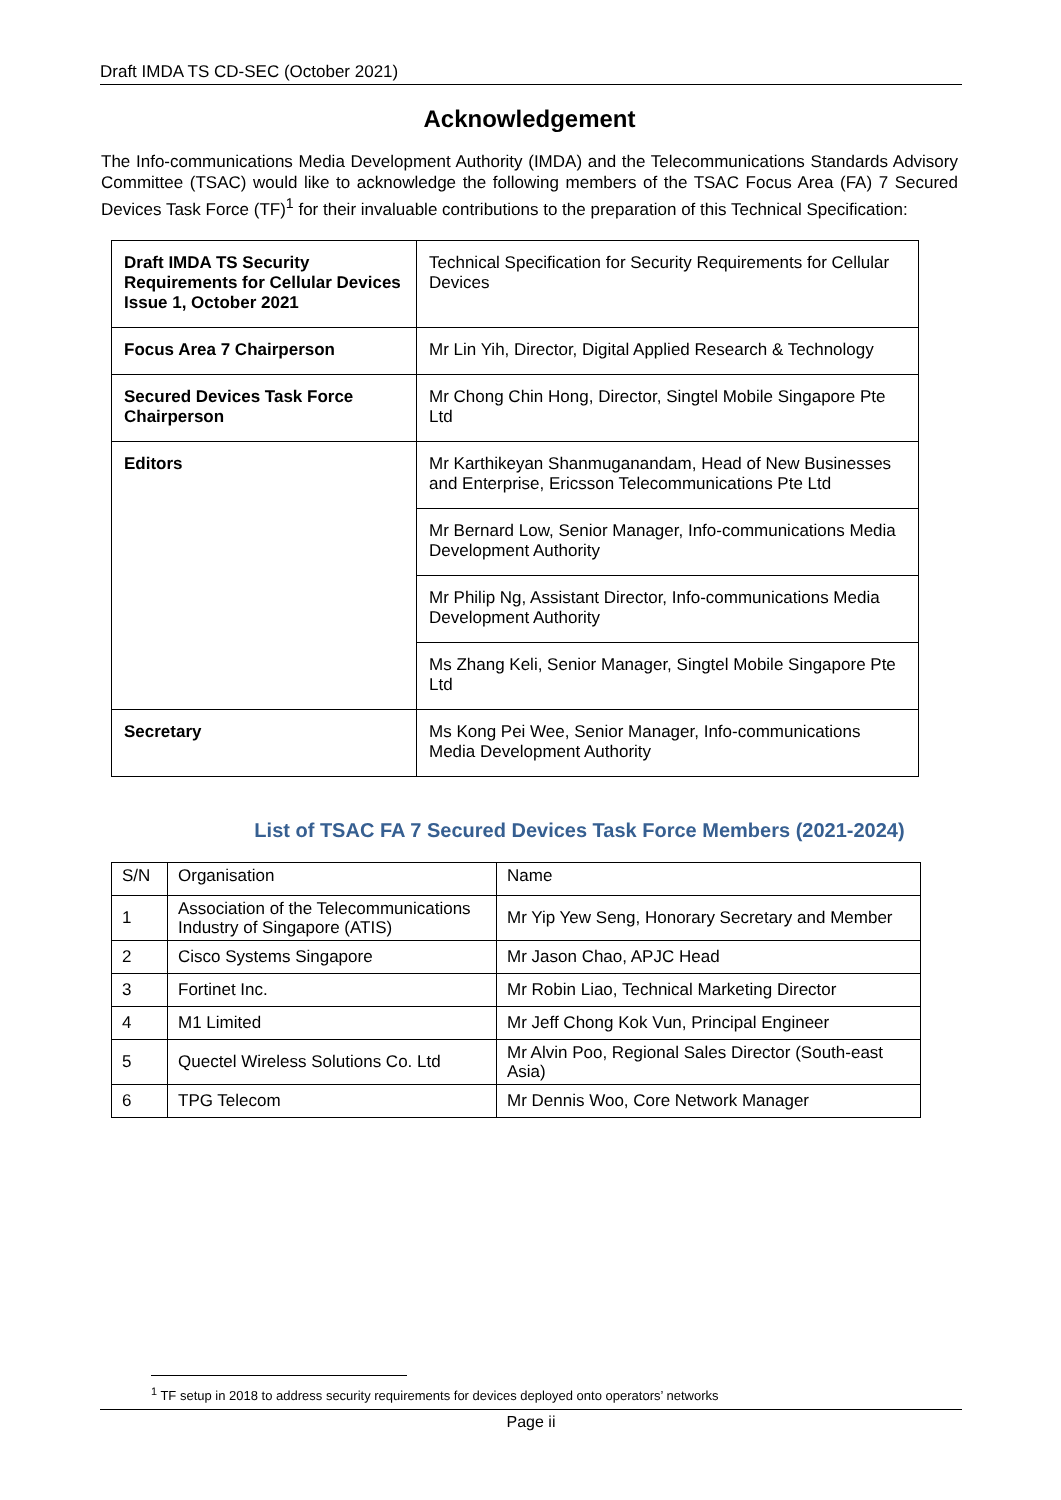Draft IMDA TS CD-SEC (October 2021)
Acknowledgement
The Info-communications Media Development Authority (IMDA) and the Telecommunications Standards Advisory Committee (TSAC) would like to acknowledge the following members of the TSAC Focus Area (FA) 7 Secured Devices Task Force (TF)<sup>1</sup> for their invaluable contributions to the preparation of this Technical Specification:
| Draft IMDA TS Security Requirements for Cellular Devices Issue 1, October 2021 | Technical Specification for Security Requirements for Cellular Devices |
| Focus Area 7 Chairperson | Mr Lin Yih, Director, Digital Applied Research & Technology |
| Secured Devices Task Force Chairperson | Mr Chong Chin Hong, Director, Singtel Mobile Singapore Pte Ltd |
| Editors | Mr Karthikeyan Shanmuganandam, Head of New Businesses and Enterprise, Ericsson Telecommunications Pte Ltd |
| | Mr Bernard Low, Senior Manager, Info-communications Media Development Authority |
| | Mr Philip Ng, Assistant Director, Info-communications Media Development Authority |
| | Ms Zhang Keli, Senior Manager, Singtel Mobile Singapore Pte Ltd |
| Secretary | Ms Kong Pei Wee, Senior Manager, Info-communications Media Development Authority |
List of TSAC FA 7 Secured Devices Task Force Members (2021-2024)
| S/N | Organisation | Name |
| 1 | Association of the Telecommunications Industry of Singapore (ATIS) | Mr Yip Yew Seng, Honorary Secretary and Member |
| 2 | Cisco Systems Singapore | Mr Jason Chao, APJC Head |
| 3 | Fortinet Inc. | Mr Robin Liao, Technical Marketing Director |
| 4 | M1 Limited | Mr Jeff Chong Kok Vun, Principal Engineer |
| 5 | Quectel Wireless Solutions Co. Ltd | Mr Alvin Poo, Regional Sales Director (South-east Asia) |
| 6 | TPG Telecom | Mr Dennis Woo, Core Network Manager |
<sup>1</sup> TF setup in 2018 to address security requirements for devices deployed onto operators’ networks
Page ii